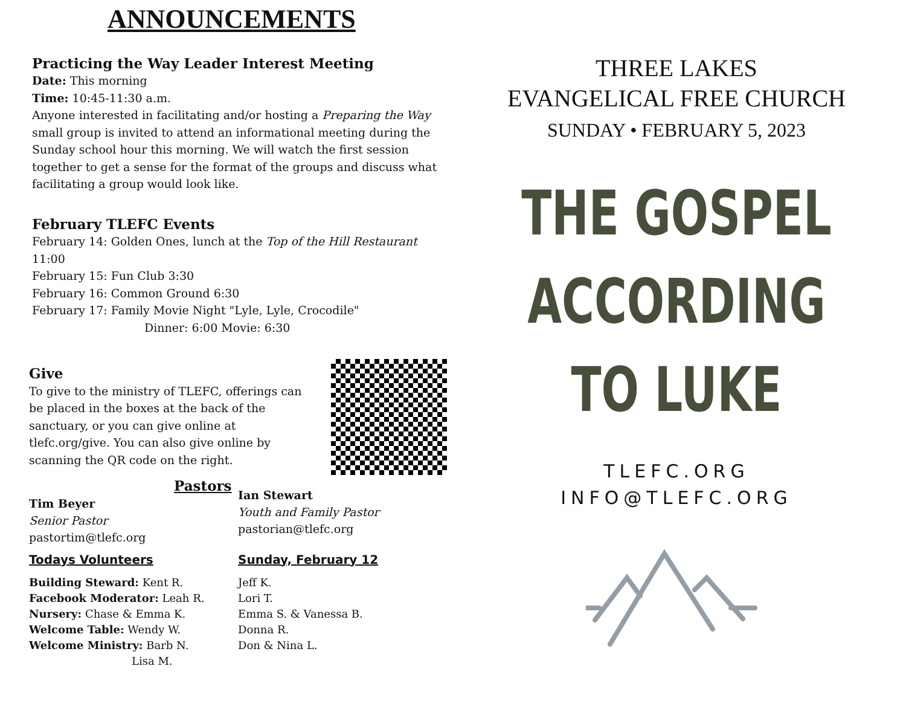ANNOUNCEMENTS
Practicing the Way Leader Interest Meeting
Date: This morning
Time: 10:45-11:30 a.m.
Anyone interested in facilitating and/or hosting a Preparing the Way small group is invited to attend an informational meeting during the Sunday school hour this morning. We will watch the first session together to get a sense for the format of the groups and discuss what facilitating a group would look like.
February TLEFC Events
February 14: Golden Ones, lunch at the Top of the Hill Restaurant 11:00
February 15: Fun Club 3:30
February 16: Common Ground 6:30
February 17: Family Movie Night "Lyle, Lyle, Crocodile"
Dinner: 6:00 Movie: 6:30
Give
To give to the ministry of TLEFC, offerings can be placed in the boxes at the back of the sanctuary, or you can give online at tlefc.org/give. You can also give online by scanning the QR code on the right.
Pastors
Tim Beyer
Senior Pastor
pastortim@tlefc.org
Ian Stewart
Youth and Family Pastor
pastorian@tlefc.org
Todays Volunteers
Building Steward: Kent R.
Facebook Moderator: Leah R.
Nursery: Chase & Emma K.
Welcome Table: Wendy W.
Welcome Ministry: Barb N.
Lisa M.
Sunday, February 12
Jeff K.
Lori T.
Emma S. & Vanessa B.
Donna R.
Don & Nina L.
THREE LAKES
EVANGELICAL FREE CHURCH
SUNDAY • FEBRUARY 5, 2023
THE GOSPEL
ACCORDING
TO LUKE
TLEFC.ORG
INFO@TLEFC.ORG